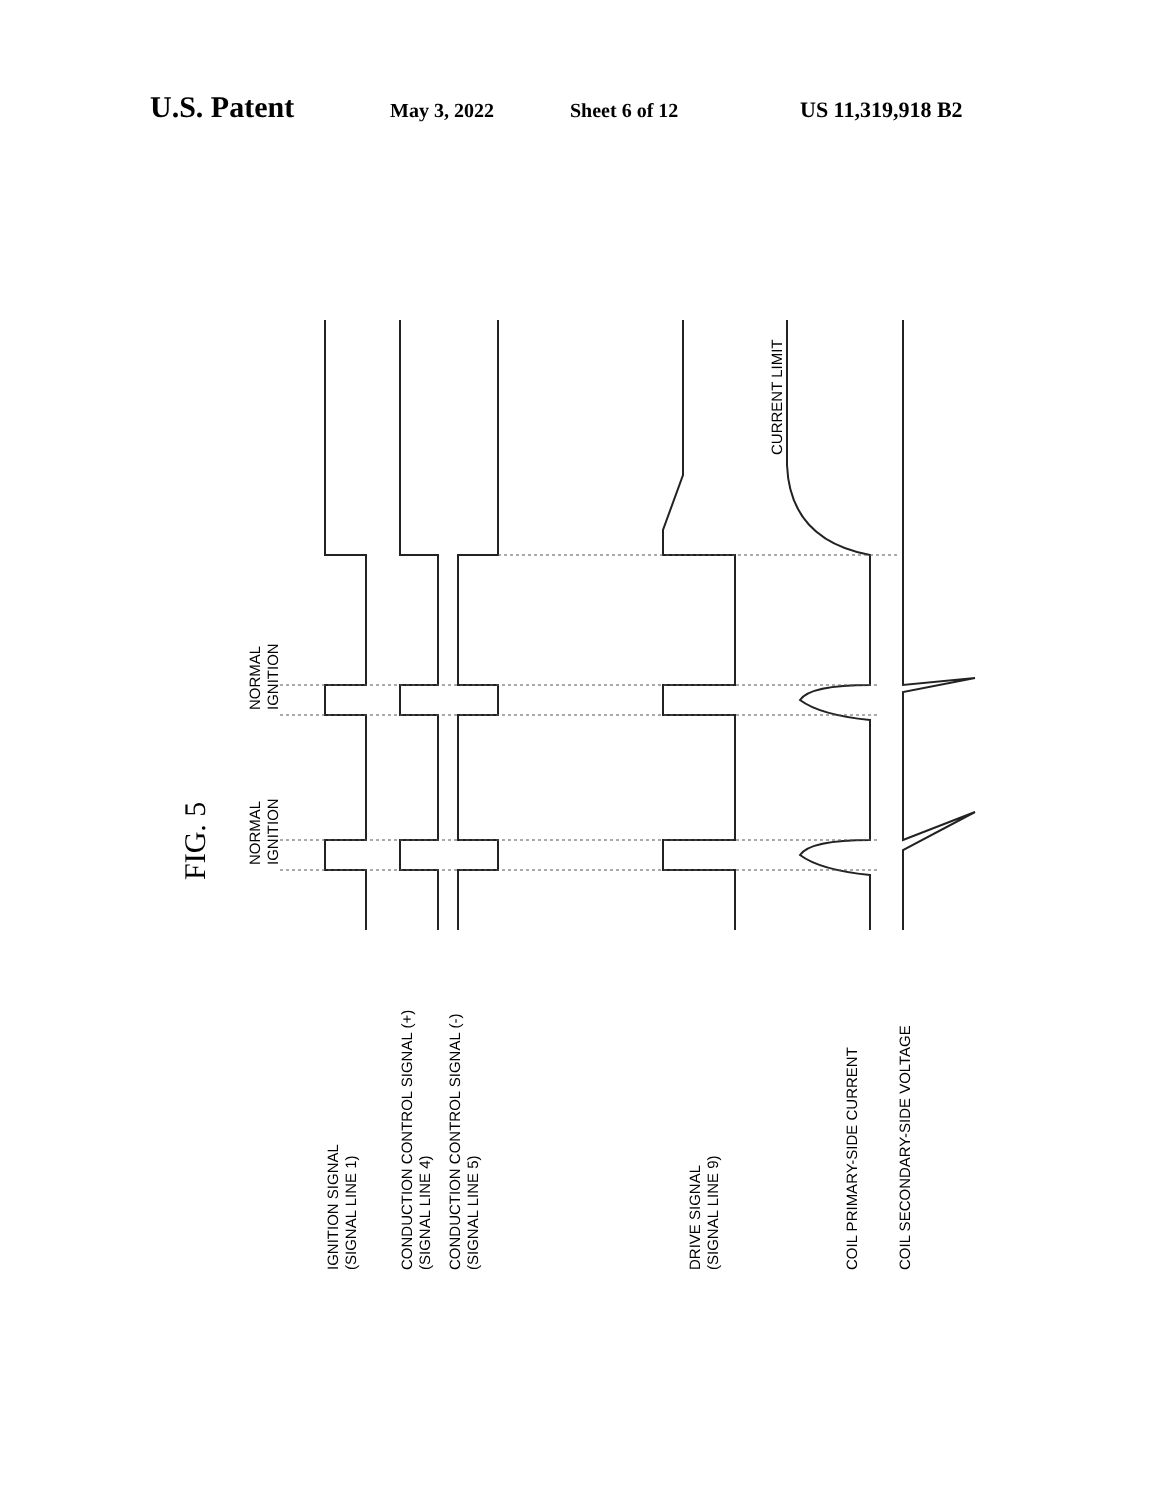U.S. Patent May 3, 2022 Sheet 6 of 12 US 11,319,918 B2
FIG. 5
NORMAL
IGNITION
NORMAL
IGNITION
CURRENT LIMIT
IGNITION SIGNAL
(SIGNAL LINE 1)
CONDUCTION CONTROL SIGNAL (+)
(SIGNAL LINE 4)
CONDUCTION CONTROL SIGNAL (-)
(SIGNAL LINE 5)
DRIVE SIGNAL
(SIGNAL LINE 9)
COIL PRIMARY-SIDE CURRENT
COIL SECONDARY-SIDE VOLTAGE